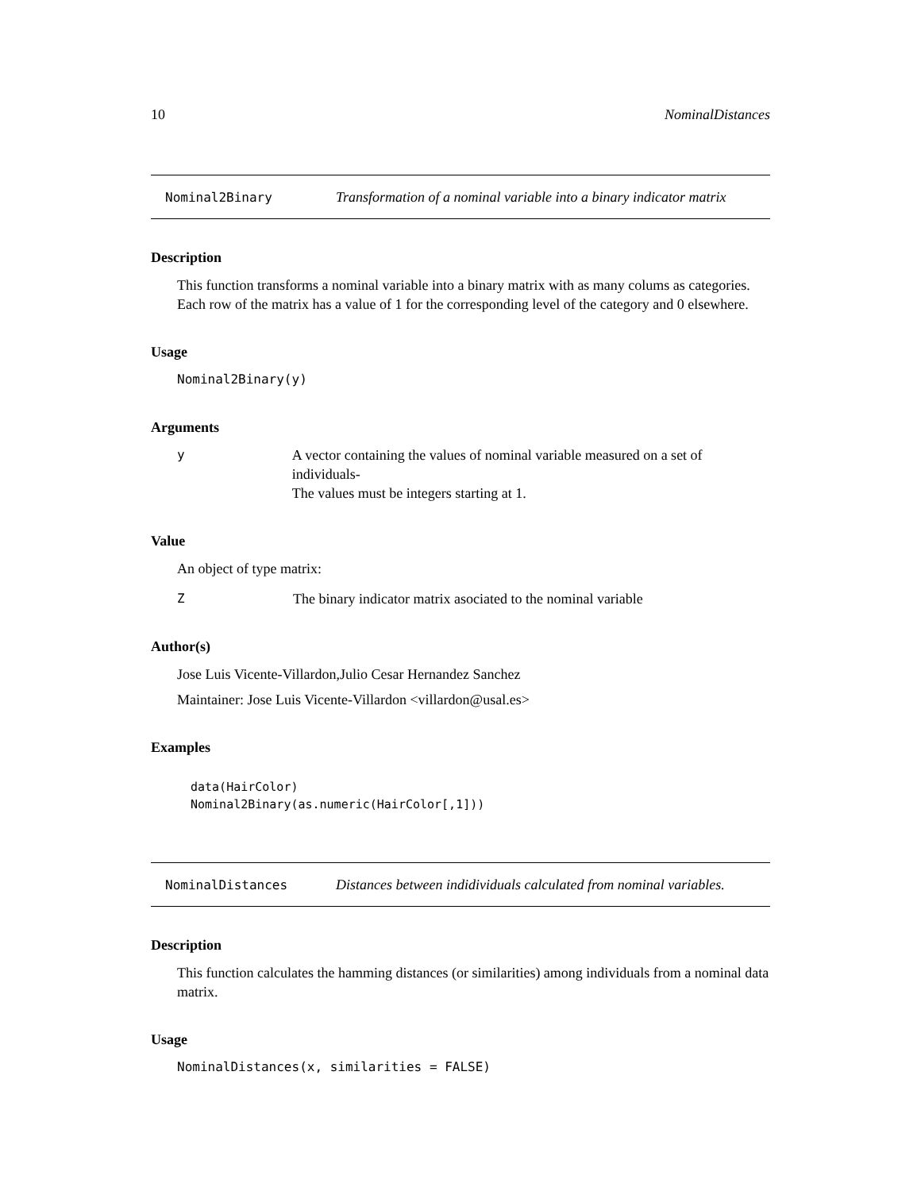10 NominalDistances
Nominal2Binary Transformation of a nominal variable into a binary indicator matrix
Description
This function transforms a nominal variable into a binary matrix with as many colums as categories. Each row of the matrix has a value of 1 for the corresponding level of the category and 0 elsewhere.
Usage
Nominal2Binary(y)
Arguments
y A vector containing the values of nominal variable measured on a set of individuals-
The values must be integers starting at 1.
Value
An object of type matrix:
Z The binary indicator matrix asociated to the nominal variable
Author(s)
Jose Luis Vicente-Villardon,Julio Cesar Hernandez Sanchez
Maintainer: Jose Luis Vicente-Villardon <villardon@usal.es>
Examples
data(HairColor)
Nominal2Binary(as.numeric(HairColor[,1]))
NominalDistances Distances between indidividuals calculated from nominal variables.
Description
This function calculates the hamming distances (or similarities) among individuals from a nominal data matrix.
Usage
NominalDistances(x, similarities = FALSE)